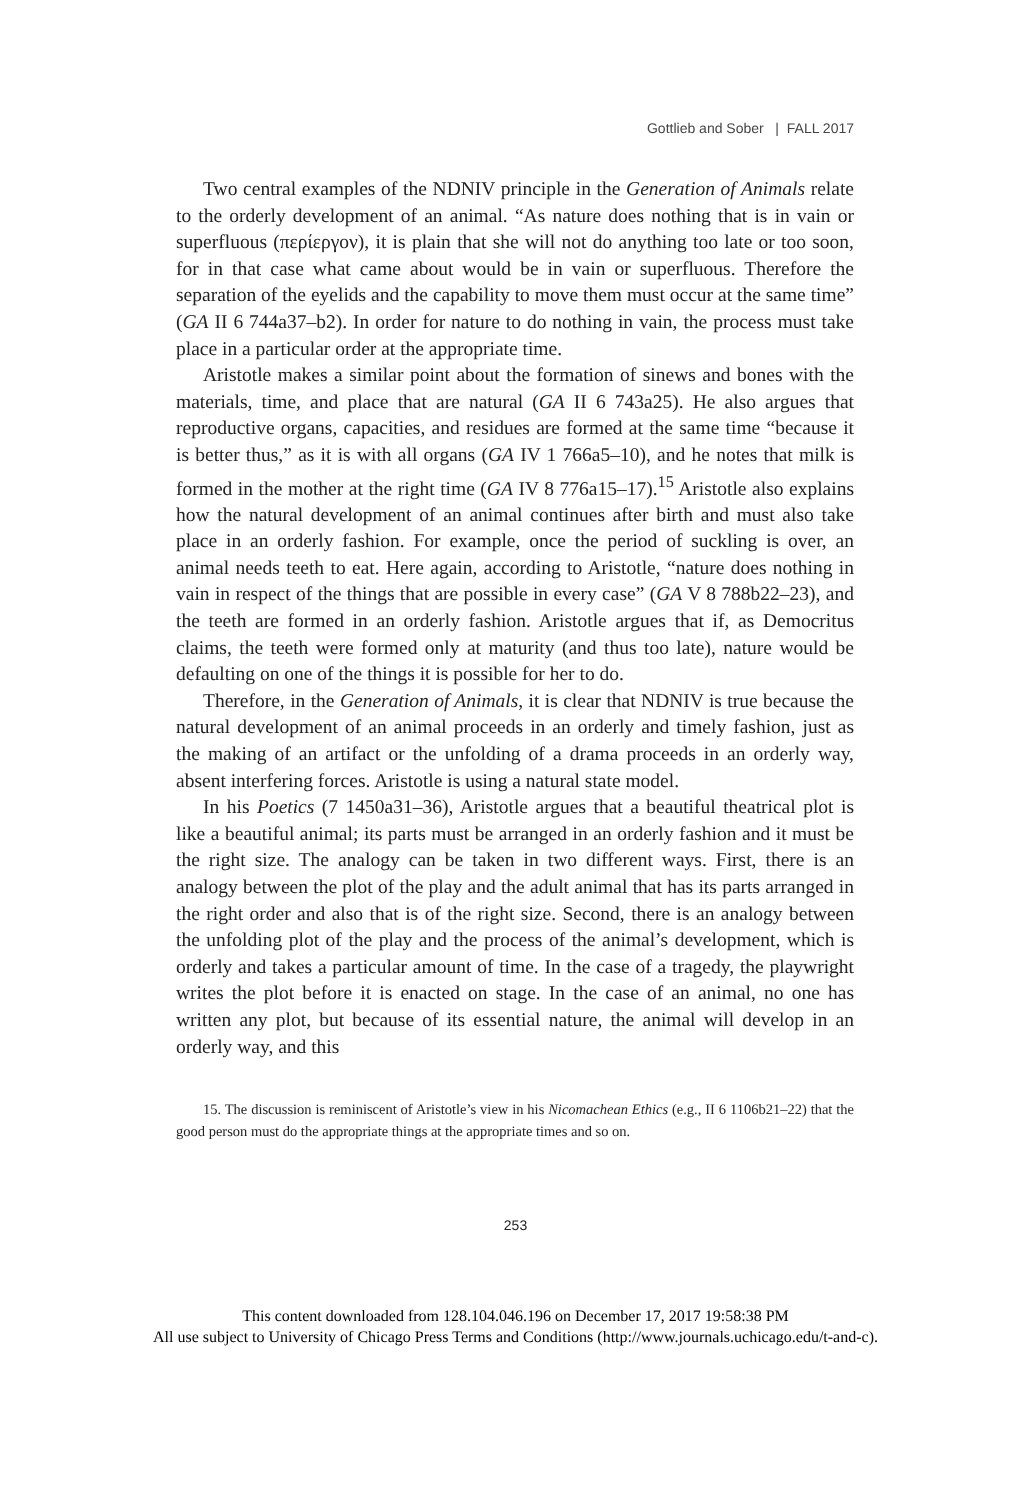Gottlieb and Sober | FALL 2017
Two central examples of the NDNIV principle in the Generation of Animals relate to the orderly development of an animal. “As nature does nothing that is in vain or superfluous (περίεργον), it is plain that she will not do anything too late or too soon, for in that case what came about would be in vain or superfluous. Therefore the separation of the eyelids and the capability to move them must occur at the same time” (GA II 6 744a37–b2). In order for nature to do nothing in vain, the process must take place in a particular order at the appropriate time.
Aristotle makes a similar point about the formation of sinews and bones with the materials, time, and place that are natural (GA II 6 743a25). He also argues that reproductive organs, capacities, and residues are formed at the same time “because it is better thus,” as it is with all organs (GA IV 1 766a5–10), and he notes that milk is formed in the mother at the right time (GA IV 8 776a15–17).<sup>15</sup> Aristotle also explains how the natural development of an animal continues after birth and must also take place in an orderly fashion. For example, once the period of suckling is over, an animal needs teeth to eat. Here again, according to Aristotle, “nature does nothing in vain in respect of the things that are possible in every case” (GA V 8 788b22–23), and the teeth are formed in an orderly fashion. Aristotle argues that if, as Democritus claims, the teeth were formed only at maturity (and thus too late), nature would be defaulting on one of the things it is possible for her to do.
Therefore, in the Generation of Animals, it is clear that NDNIV is true because the natural development of an animal proceeds in an orderly and timely fashion, just as the making of an artifact or the unfolding of a drama proceeds in an orderly way, absent interfering forces. Aristotle is using a natural state model.
In his Poetics (7 1450a31–36), Aristotle argues that a beautiful theatrical plot is like a beautiful animal; its parts must be arranged in an orderly fashion and it must be the right size. The analogy can be taken in two different ways. First, there is an analogy between the plot of the play and the adult animal that has its parts arranged in the right order and also that is of the right size. Second, there is an analogy between the unfolding plot of the play and the process of the animal’s development, which is orderly and takes a particular amount of time. In the case of a tragedy, the playwright writes the plot before it is enacted on stage. In the case of an animal, no one has written any plot, but because of its essential nature, the animal will develop in an orderly way, and this
15. The discussion is reminiscent of Aristotle’s view in his Nicomachean Ethics (e.g., II 6 1106b21–22) that the good person must do the appropriate things at the appropriate times and so on.
253
This content downloaded from 128.104.046.196 on December 17, 2017 19:58:38 PM
All use subject to University of Chicago Press Terms and Conditions (http://www.journals.uchicago.edu/t-and-c).